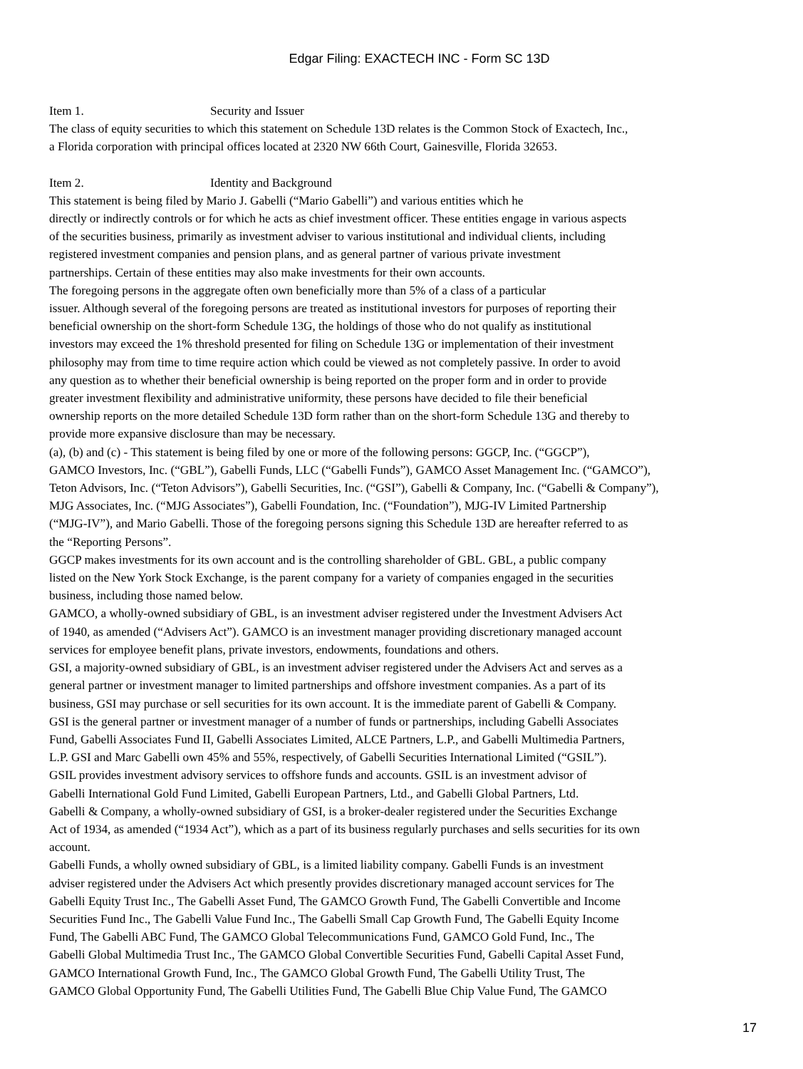Edgar Filing: EXACTECH INC - Form SC 13D
Item 1. Security and Issuer
The class of equity securities to which this statement on Schedule 13D relates is the Common Stock of Exactech, Inc.,
a Florida corporation with principal offices located at 2320 NW 66th Court, Gainesville, Florida 32653.
Item 2. Identity and Background
This statement is being filed by Mario J. Gabelli (“Mario Gabelli”) and various entities which he
directly or indirectly controls or for which he acts as chief investment officer. These entities engage in various aspects
of the securities business, primarily as investment adviser to various institutional and individual clients, including
registered investment companies and pension plans, and as general partner of various private investment
partnerships. Certain of these entities may also make investments for their own accounts.
The foregoing persons in the aggregate often own beneficially more than 5% of a class of a particular
issuer. Although several of the foregoing persons are treated as institutional investors for purposes of reporting their
beneficial ownership on the short-form Schedule 13G, the holdings of those who do not qualify as institutional
investors may exceed the 1% threshold presented for filing on Schedule 13G or implementation of their investment
philosophy may from time to time require action which could be viewed as not completely passive. In order to avoid
any question as to whether their beneficial ownership is being reported on the proper form and in order to provide
greater investment flexibility and administrative uniformity, these persons have decided to file their beneficial
ownership reports on the more detailed Schedule 13D form rather than on the short-form Schedule 13G and thereby to
provide more expansive disclosure than may be necessary.
(a), (b) and (c) - This statement is being filed by one or more of the following persons: GGCP, Inc. (“GGCP”),
GAMCO Investors, Inc. (“GBL”), Gabelli Funds, LLC (“Gabelli Funds”), GAMCO Asset Management Inc. (“GAMCO”),
Teton Advisors, Inc. (“Teton Advisors”), Gabelli Securities, Inc. (“GSI”), Gabelli & Company, Inc. (“Gabelli & Company”),
MJG Associates, Inc. (“MJG Associates”), Gabelli Foundation, Inc. (“Foundation”), MJG-IV Limited Partnership
(“MJG-IV”), and Mario Gabelli. Those of the foregoing persons signing this Schedule 13D are hereafter referred to as
the “Reporting Persons”.
GGCP makes investments for its own account and is the controlling shareholder of GBL. GBL, a public company
listed on the New York Stock Exchange, is the parent company for a variety of companies engaged in the securities
business, including those named below.
GAMCO, a wholly-owned subsidiary of GBL, is an investment adviser registered under the Investment Advisers Act
of 1940, as amended (“Advisers Act”). GAMCO is an investment manager providing discretionary managed account
services for employee benefit plans, private investors, endowments, foundations and others.
GSI, a majority-owned subsidiary of GBL, is an investment adviser registered under the Advisers Act and serves as a
general partner or investment manager to limited partnerships and offshore investment companies. As a part of its
business, GSI may purchase or sell securities for its own account. It is the immediate parent of Gabelli & Company.
GSI is the general partner or investment manager of a number of funds or partnerships, including Gabelli Associates
Fund, Gabelli Associates Fund II, Gabelli Associates Limited, ALCE Partners, L.P., and Gabelli Multimedia Partners,
L.P. GSI and Marc Gabelli own 45% and 55%, respectively, of Gabelli Securities International Limited (“GSIL”).
GSIL provides investment advisory services to offshore funds and accounts. GSIL is an investment advisor of
Gabelli International Gold Fund Limited, Gabelli European Partners, Ltd., and Gabelli Global Partners, Ltd.
Gabelli & Company, a wholly-owned subsidiary of GSI, is a broker-dealer registered under the Securities Exchange
Act of 1934, as amended (“1934 Act”), which as a part of its business regularly purchases and sells securities for its own
account.
Gabelli Funds, a wholly owned subsidiary of GBL, is a limited liability company. Gabelli Funds is an investment
adviser registered under the Advisers Act which presently provides discretionary managed account services for The
Gabelli Equity Trust Inc., The Gabelli Asset Fund, The GAMCO Growth Fund, The Gabelli Convertible and Income
Securities Fund Inc., The Gabelli Value Fund Inc., The Gabelli Small Cap Growth Fund, The Gabelli Equity Income
Fund, The Gabelli ABC Fund, The GAMCO Global Telecommunications Fund, GAMCO Gold Fund, Inc., The
Gabelli Global Multimedia Trust Inc., The GAMCO Global Convertible Securities Fund, Gabelli Capital Asset Fund,
GAMCO International Growth Fund, Inc., The GAMCO Global Growth Fund, The Gabelli Utility Trust, The
GAMCO Global Opportunity Fund, The Gabelli Utilities Fund, The Gabelli Blue Chip Value Fund, The GAMCO
17